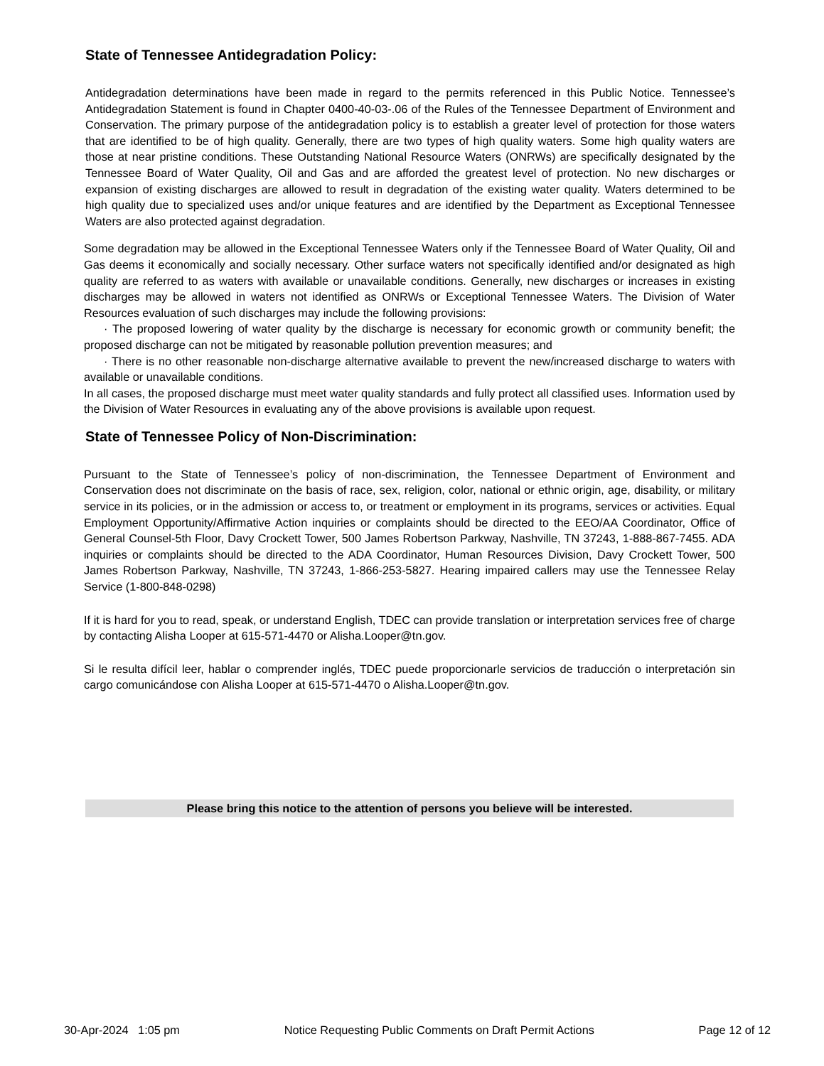State of Tennessee Antidegradation Policy:
Antidegradation determinations have been made in regard to the permits referenced in this Public Notice. Tennessee’s Antidegradation Statement is found in Chapter 0400-40-03-.06 of the Rules of the Tennessee Department of Environment and Conservation. The primary purpose of the antidegradation policy is to establish a greater level of protection for those waters that are identified to be of high quality. Generally, there are two types of high quality waters. Some high quality waters are those at near pristine conditions. These Outstanding National Resource Waters (ONRWs) are specifically designated by the Tennessee Board of Water Quality, Oil and Gas and are afforded the greatest level of protection. No new discharges or expansion of existing discharges are allowed to result in degradation of the existing water quality. Waters determined to be high quality due to specialized uses and/or unique features and are identified by the Department as Exceptional Tennessee Waters are also protected against degradation.
Some degradation may be allowed in the Exceptional Tennessee Waters only if the Tennessee Board of Water Quality, Oil and Gas deems it economically and socially necessary. Other surface waters not specifically identified and/or designated as high quality are referred to as waters with available or unavailable conditions. Generally, new discharges or increases in existing discharges may be allowed in waters not identified as ONRWs or Exceptional Tennessee Waters. The Division of Water Resources evaluation of such discharges may include the following provisions:
· The proposed lowering of water quality by the discharge is necessary for economic growth or community benefit; the proposed discharge can not be mitigated by reasonable pollution prevention measures; and
· There is no other reasonable non-discharge alternative available to prevent the new/increased discharge to waters with available or unavailable conditions.
In all cases, the proposed discharge must meet water quality standards and fully protect all classified uses. Information used by the Division of Water Resources in evaluating any of the above provisions is available upon request.
State of Tennessee Policy of Non-Discrimination:
Pursuant to the State of Tennessee’s policy of non-discrimination, the Tennessee Department of Environment and Conservation does not discriminate on the basis of race, sex, religion, color, national or ethnic origin, age, disability, or military service in its policies, or in the admission or access to, or treatment or employment in its programs, services or activities. Equal Employment Opportunity/Affirmative Action inquiries or complaints should be directed to the EEO/AA Coordinator, Office of General Counsel-5th Floor, Davy Crockett Tower, 500 James Robertson Parkway, Nashville, TN 37243, 1-888-867-7455. ADA inquiries or complaints should be directed to the ADA Coordinator, Human Resources Division, Davy Crockett Tower, 500 James Robertson Parkway, Nashville, TN 37243, 1-866-253-5827. Hearing impaired callers may use the Tennessee Relay Service (1-800-848-0298)
If it is hard for you to read, speak, or understand English, TDEC can provide translation or interpretation services free of charge by contacting Alisha Looper at 615-571-4470 or Alisha.Looper@tn.gov.
Si le resulta difícil leer, hablar o comprender inglés, TDEC puede proporcionarle servicios de traducción o interpretación sin cargo comunicándose con Alisha Looper at 615-571-4470 o Alisha.Looper@tn.gov.
Please bring this notice to the attention of persons you believe will be interested.
30-Apr-2024 1:05 pm Notice Requesting Public Comments on Draft Permit Actions Page 12 of 12